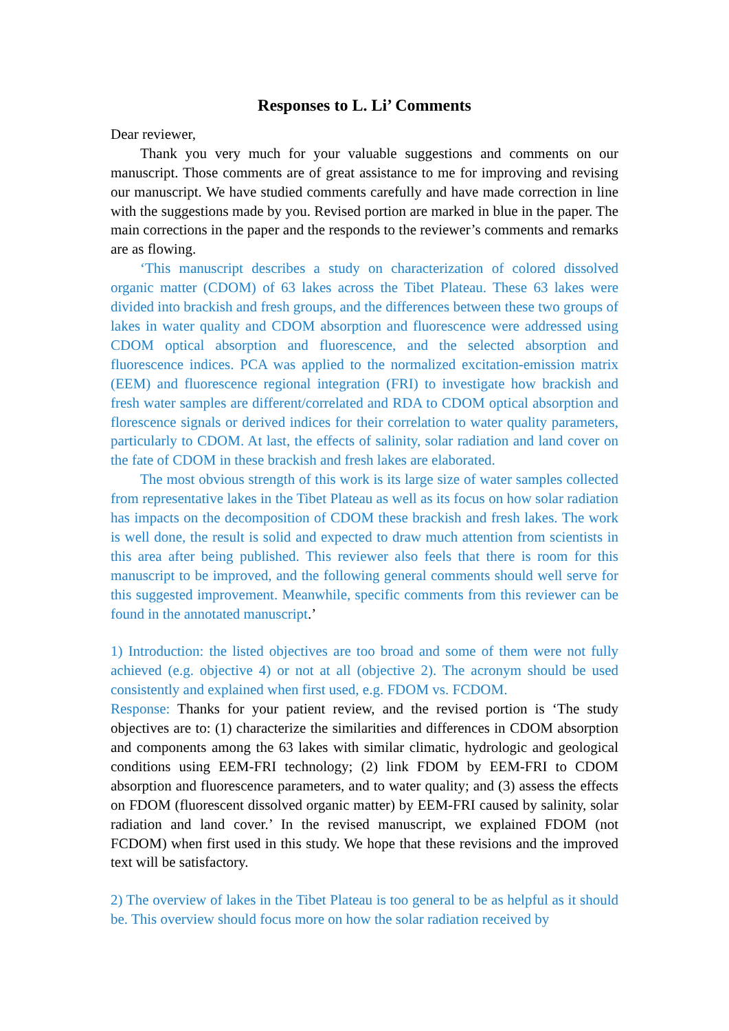Responses to L. Li’ Comments
Dear reviewer,
Thank you very much for your valuable suggestions and comments on our manuscript. Those comments are of great assistance to me for improving and revising our manuscript. We have studied comments carefully and have made correction in line with the suggestions made by you. Revised portion are marked in blue in the paper. The main corrections in the paper and the responds to the reviewer’s comments and remarks are as flowing.
‘This manuscript describes a study on characterization of colored dissolved organic matter (CDOM) of 63 lakes across the Tibet Plateau. These 63 lakes were divided into brackish and fresh groups, and the differences between these two groups of lakes in water quality and CDOM absorption and fluorescence were addressed using CDOM optical absorption and fluorescence, and the selected absorption and fluorescence indices. PCA was applied to the normalized excitation-emission matrix (EEM) and fluorescence regional integration (FRI) to investigate how brackish and fresh water samples are different/correlated and RDA to CDOM optical absorption and florescence signals or derived indices for their correlation to water quality parameters, particularly to CDOM. At last, the effects of salinity, solar radiation and land cover on the fate of CDOM in these brackish and fresh lakes are elaborated.
The most obvious strength of this work is its large size of water samples collected from representative lakes in the Tibet Plateau as well as its focus on how solar radiation has impacts on the decomposition of CDOM these brackish and fresh lakes. The work is well done, the result is solid and expected to draw much attention from scientists in this area after being published. This reviewer also feels that there is room for this manuscript to be improved, and the following general comments should well serve for this suggested improvement. Meanwhile, specific comments from this reviewer can be found in the annotated manuscript.’
1) Introduction: the listed objectives are too broad and some of them were not fully achieved (e.g. objective 4) or not at all (objective 2). The acronym should be used consistently and explained when first used, e.g. FDOM vs. FCDOM.
Response: Thanks for your patient review, and the revised portion is ‘The study objectives are to: (1) characterize the similarities and differences in CDOM absorption and components among the 63 lakes with similar climatic, hydrologic and geological conditions using EEM-FRI technology; (2) link FDOM by EEM-FRI to CDOM absorption and fluorescence parameters, and to water quality; and (3) assess the effects on FDOM (fluorescent dissolved organic matter) by EEM-FRI caused by salinity, solar radiation and land cover.’ In the revised manuscript, we explained FDOM (not FCDOM) when first used in this study. We hope that these revisions and the improved text will be satisfactory.
2) The overview of lakes in the Tibet Plateau is too general to be as helpful as it should be. This overview should focus more on how the solar radiation received by